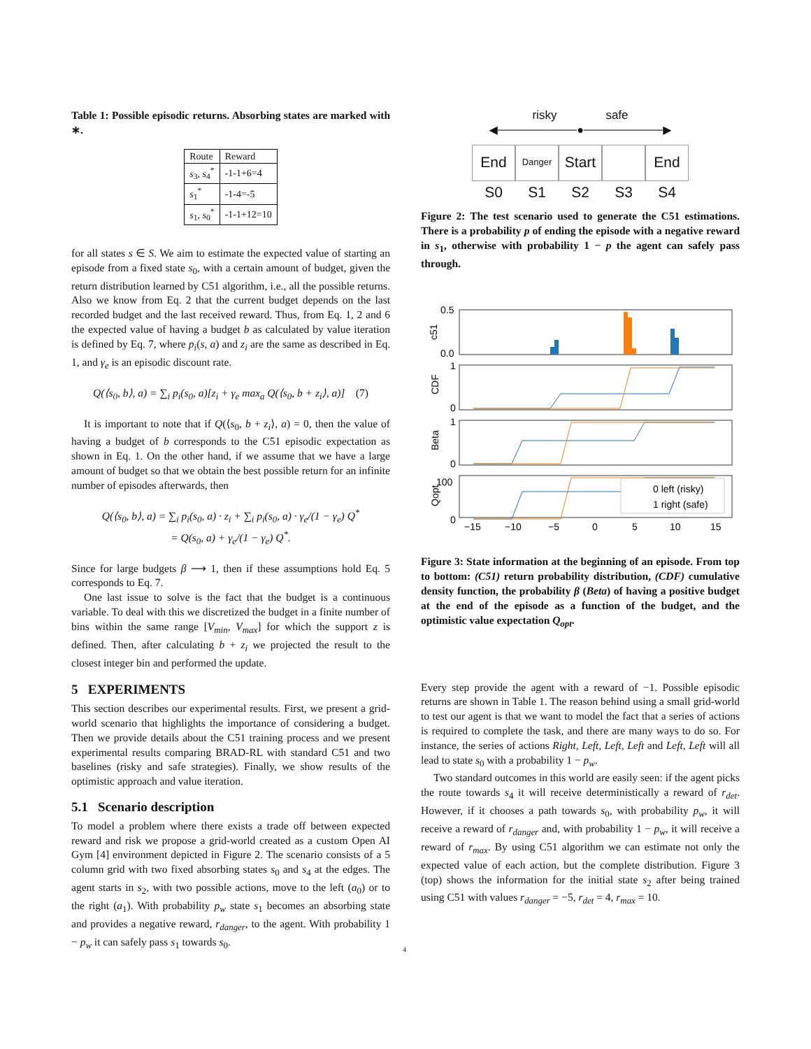Table 1: Possible episodic returns. Absorbing states are marked with ∗.
| Route | Reward |
| --- | --- |
| s<sub>3</sub>, s<sub>4</sub><sup>*</sup> | -1-1+6=4 |
| s<sub>1</sub><sup>*</sup> | -1-4=-5 |
| s<sub>1</sub>, s<sub>0</sub><sup>*</sup> | -1-1+12=10 |
for all states s ∈ S. We aim to estimate the expected value of starting an episode from a fixed state s<sub>0</sub>, with a certain amount of budget, given the return distribution learned by C51 algorithm, i.e., all the possible returns. Also we know from Eq. 2 that the current budget depends on the last recorded budget and the last received reward. Thus, from Eq. 1, 2 and 6 the expected value of having a budget b as calculated by value iteration is defined by Eq. 7, where p<sub>i</sub>(s, a) and z<sub>i</sub> are the same as described in Eq. 1, and γ<sub>e</sub> is an episodic discount rate.
Q(⟨s<sub>0</sub>, b⟩, a) = ∑<sub>i</sub> p<sub>i</sub>(s<sub>0</sub>, a)[z<sub>i</sub> + γ<sub>e</sub> max<sub>a</sub> Q(⟨s<sub>0</sub>, b + z<sub>i</sub>⟩, a)] (7)
It is important to note that if Q(⟨s<sub>0</sub>, b + z<sub>i</sub>⟩, a) = 0, then the value of having a budget of b corresponds to the C51 episodic expectation as shown in Eq. 1. On the other hand, if we assume that we have a large amount of budget so that we obtain the best possible return for an infinite number of episodes afterwards, then
Q(⟨s<sub>0</sub>, b⟩, a) = ∑<sub>i</sub> p<sub>i</sub>(s<sub>0</sub>, a) · z<sub>i</sub> + ∑<sub>i</sub> p<sub>i</sub>(s<sub>0</sub>, a) · γ<sub>e</sub>/(1 − γ<sub>e</sub>) Q<sup>*</sup>
= Q(s<sub>0</sub>, a) + γ<sub>e</sub>/(1 − γ<sub>e</sub>) Q<sup>*</sup>.
Since for large budgets β ⟶ 1, then if these assumptions hold Eq. 5 corresponds to Eq. 7.
One last issue to solve is the fact that the budget is a continuous variable. To deal with this we discretized the budget in a finite number of bins within the same range [V<sub>min</sub>, V<sub>max</sub>] for which the support z is defined. Then, after calculating b + z<sub>i</sub> we projected the result to the closest integer bin and performed the update.
5 EXPERIMENTS
This section describes our experimental results. First, we present a grid-world scenario that highlights the importance of considering a budget. Then we provide details about the C51 training process and we present experimental results comparing BRAD-RL with standard C51 and two baselines (risky and safe strategies). Finally, we show results of the optimistic approach and value iteration.
5.1 Scenario description
To model a problem where there exists a trade off between expected reward and risk we propose a grid-world created as a custom Open AI Gym [4] environment depicted in Figure 2. The scenario consists of a 5 column grid with two fixed absorbing states s<sub>0</sub> and s<sub>4</sub> at the edges. The agent starts in s<sub>2</sub>, with two possible actions, move to the left (a<sub>0</sub>) or to the right (a<sub>1</sub>). With probability p<sub>w</sub> state s<sub>1</sub> becomes an absorbing state and provides a negative reward, r<sub>danger</sub>, to the agent. With probability 1 − p<sub>w</sub> it can safely pass s<sub>1</sub> towards s<sub>0</sub>.
risky safe
◀──────────●──────────▶
End
Danger
Start
End
S0 S1 S2 S3 S4
Figure 2: The test scenario used to generate the C51 estimations. There is a probability p of ending the episode with a negative reward in s<sub>1</sub>, otherwise with probability 1 − p the agent can safely pass through.
0.5
0.0
c51
1
0
CDF
1
0
Beta
100
0
Qopt
0 left (risky)
1 right (safe)
−15
−10
−5
0
5
10
15
Figure 3: State information at the beginning of an episode. From top to bottom: (C51) return probability distribution, (CDF) cumulative density function, the probability β (Beta) of having a positive budget at the end of the episode as a function of the budget, and the optimistic value expectation Q<sub>opt</sub>.
Every step provide the agent with a reward of −1. Possible episodic returns are shown in Table 1. The reason behind using a small grid-world to test our agent is that we want to model the fact that a series of actions is required to complete the task, and there are many ways to do so. For instance, the series of actions Right, Left, Left, Left and Left, Left will all lead to state s<sub>0</sub> with a probability 1 − p<sub>w</sub>.
Two standard outcomes in this world are easily seen: if the agent picks the route towards s<sub>4</sub> it will receive deterministically a reward of r<sub>det</sub>. However, if it chooses a path towards s<sub>0</sub>, with probability p<sub>w</sub>, it will receive a reward of r<sub>danger</sub> and, with probability 1 − p<sub>w</sub>, it will receive a reward of r<sub>max</sub>. By using C51 algorithm we can estimate not only the expected value of each action, but the complete distribution. Figure 3 (top) shows the information for the initial state s<sub>2</sub> after being trained using C51 with values r<sub>danger</sub> = −5, r<sub>det</sub> = 4, r<sub>max</sub> = 10.
4